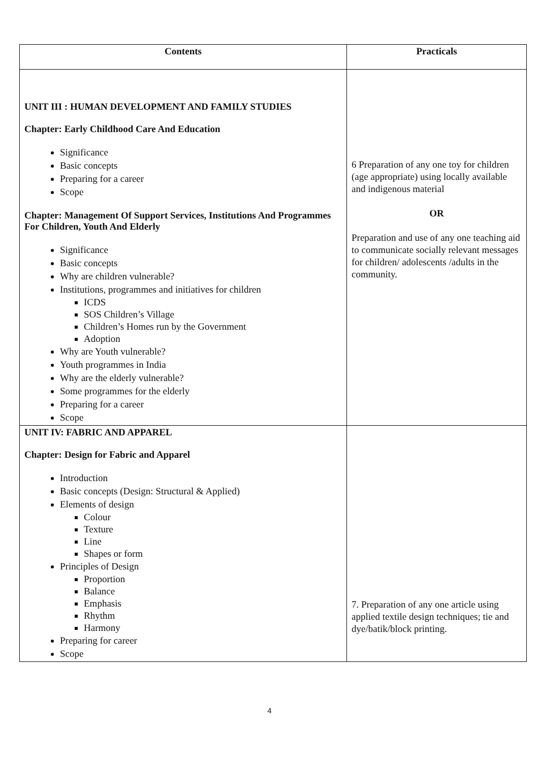| Contents | Practicals |
| --- | --- |
| UNIT III : HUMAN DEVELOPMENT AND FAMILY STUDIES Chapter: Early Childhood Care And Education Significance Basic concepts Preparing for a career Scope Chapter: Management Of Support Services, Institutions And Programmes For Children, Youth And Elderly Significance Basic concepts Why are children vulnerable? Institutions, programmes and initiatives for children ICDS SOS Children’s Village Children’s Homes run by the Government Adoption Why are Youth vulnerable? Youth programmes in India Why are the elderly vulnerable? Some programmes for the elderly Preparing for a career Scope | 6 Preparation of any one toy for children (age appropriate) using locally available and indigenous material OR Preparation and use of any one teaching aid to communicate socially relevant messages for children/ adolescents /adults in the community. |
| UNIT IV: FABRIC AND APPAREL Chapter: Design for Fabric and Apparel Introduction Basic concepts (Design: Structural & Applied) Elements of design Colour Texture Line Shapes or form Principles of Design Proportion Balance Emphasis Rhythm Harmony Preparing for career Scope | 7. Preparation of any one article using applied textile design techniques; tie and dye/batik/block printing. |
4